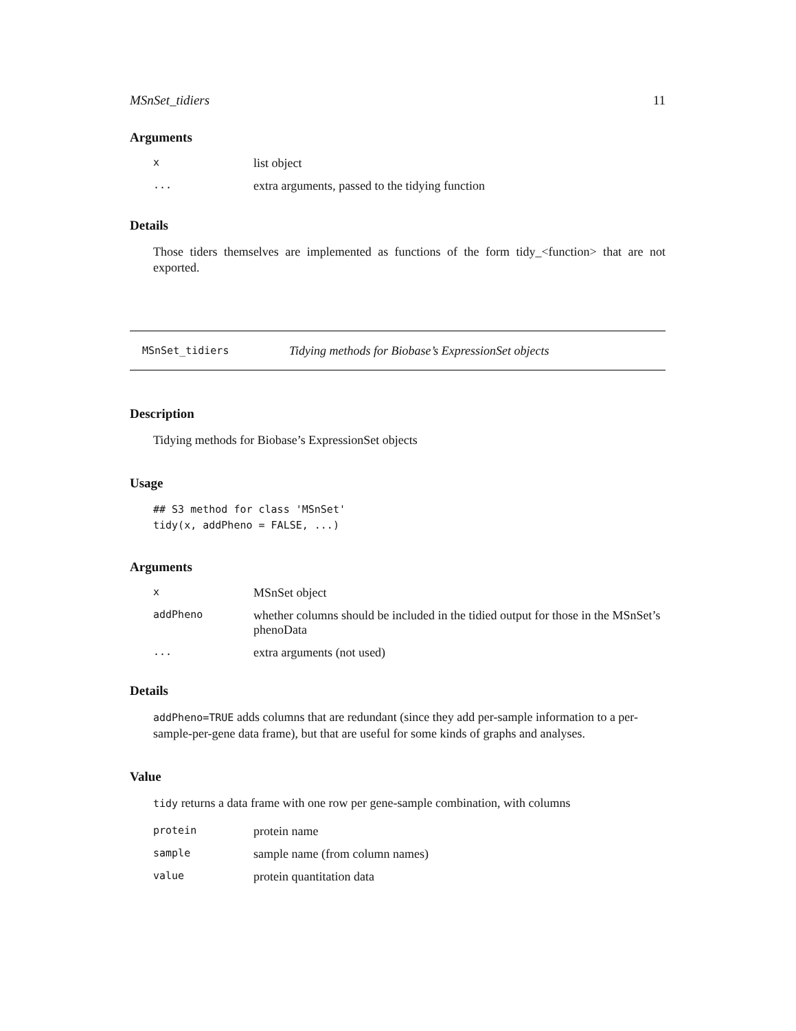MSnSet_tidiers 11
Arguments
| x | list object |
| ... | extra arguments, passed to the tidying function |
Details
Those tiders themselves are implemented as functions of the form tidy_<function> that are not exported.
MSnSet_tidiers Tidying methods for Biobase’s ExpressionSet objects
Description
Tidying methods for Biobase’s ExpressionSet objects
Usage
## S3 method for class 'MSnSet'
tidy(x, addPheno = FALSE, ...)
Arguments
| x | MSnSet object |
| addPheno | whether columns should be included in the tidied output for those in the MSnSet’s phenoData |
| ... | extra arguments (not used) |
Details
addPheno=TRUE adds columns that are redundant (since they add per-sample information to a per-sample-per-gene data frame), but that are useful for some kinds of graphs and analyses.
Value
tidy returns a data frame with one row per gene-sample combination, with columns
| protein | protein name |
| sample | sample name (from column names) |
| value | protein quantitation data |